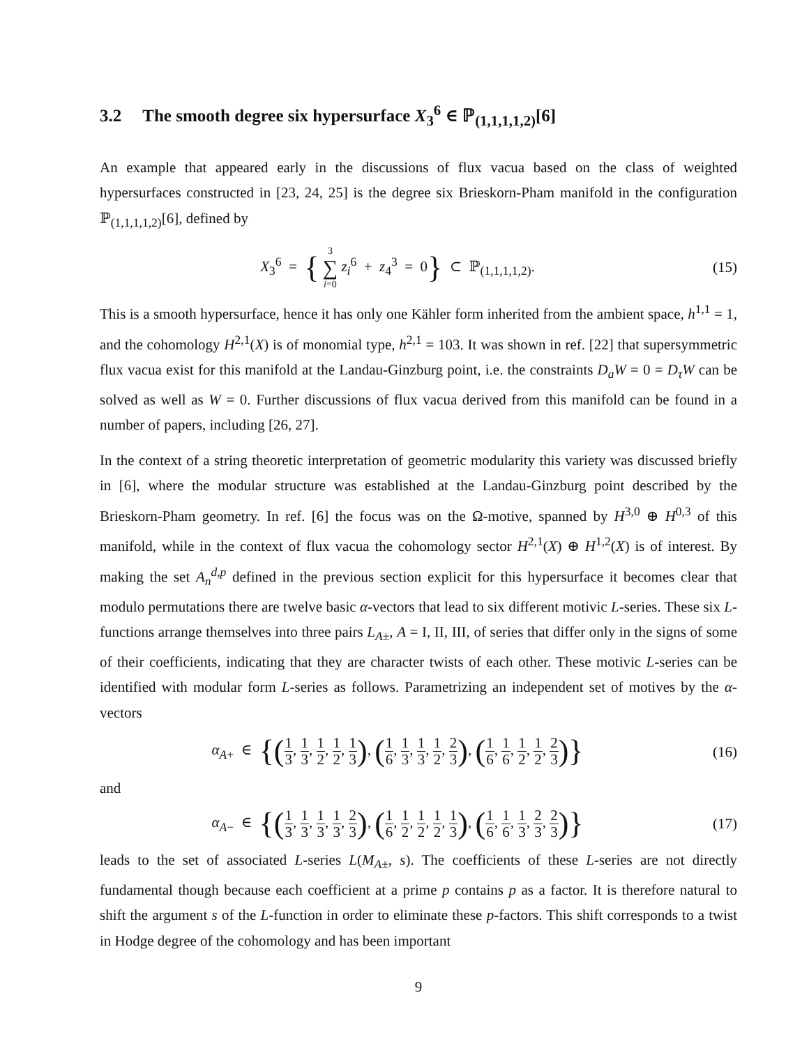3.2 The smooth degree six hypersurface X<sub>3</sub><sup>6</sup> ∈ ℙ<sub>(1,1,1,1,2)</sub>[6]
An example that appeared early in the discussions of flux vacua based on the class of weighted hypersurfaces constructed in [23, 24, 25] is the degree six Brieskorn-Pham manifold in the configuration ℙ<sub>(1,1,1,1,2)</sub>[6], defined by
X<sub>3</sub><sup>6</sup> = { 3 ∑ i=0 z<sub>i</sub><sup>6</sup> + z<sub>4</sub><sup>3</sup> = 0} ⊂ ℙ<sub>(1,1,1,1,2)</sub>.
(15)
This is a smooth hypersurface, hence it has only one Kähler form inherited from the ambient space, h<sup>1,1</sup> = 1, and the cohomology H<sup>2,1</sup>(X) is of monomial type, h<sup>2,1</sup> = 103. It was shown in ref. [22] that supersymmetric flux vacua exist for this manifold at the Landau-Ginzburg point, i.e. the constraints D<sub>a</sub>W = 0 = D<sub>τ</sub>W can be solved as well as W = 0. Further discussions of flux vacua derived from this manifold can be found in a number of papers, including [26, 27].
In the context of a string theoretic interpretation of geometric modularity this variety was discussed briefly in [6], where the modular structure was established at the Landau-Ginzburg point described by the Brieskorn-Pham geometry. In ref. [6] the focus was on the Ω-motive, spanned by H<sup>3,0</sup> ⊕ H<sup>0,3</sup> of this manifold, while in the context of flux vacua the cohomology sector H<sup>2,1</sup>(X) ⊕ H<sup>1,2</sup>(X) is of interest. By making the set A<sub>n</sub><sup>d,p</sup> defined in the previous section explicit for this hypersurface it becomes clear that modulo permutations there are twelve basic α-vectors that lead to six different motivic L-series. These six L-functions arrange themselves into three pairs L<sub>A±</sub>, A = I, II, III, of series that differ only in the signs of some of their coefficients, indicating that they are character twists of each other. These motivic L-series can be identified with modular form L-series as follows. Parametrizing an independent set of motives by the α-vectors
α<sub>A+</sub> ∈ {(1 3, 1 3, 1 2, 1 2, 1 3), (1 6, 1 3, 1 3, 1 2, 2 3), (1 6, 1 6, 1 2, 1 2, 2 3)}
(16)
and
α<sub>A−</sub> ∈ {(1 3, 1 3, 1 3, 1 3, 2 3), (1 6, 1 2, 1 2, 1 2, 1 3), (1 6, 1 6, 1 3, 2 3, 2 3)}
(17)
leads to the set of associated L-series L(M<sub>A±</sub>, s). The coefficients of these L-series are not directly fundamental though because each coefficient at a prime p contains p as a factor. It is therefore natural to shift the argument s of the L-function in order to eliminate these p-factors. This shift corresponds to a twist in Hodge degree of the cohomology and has been important
9